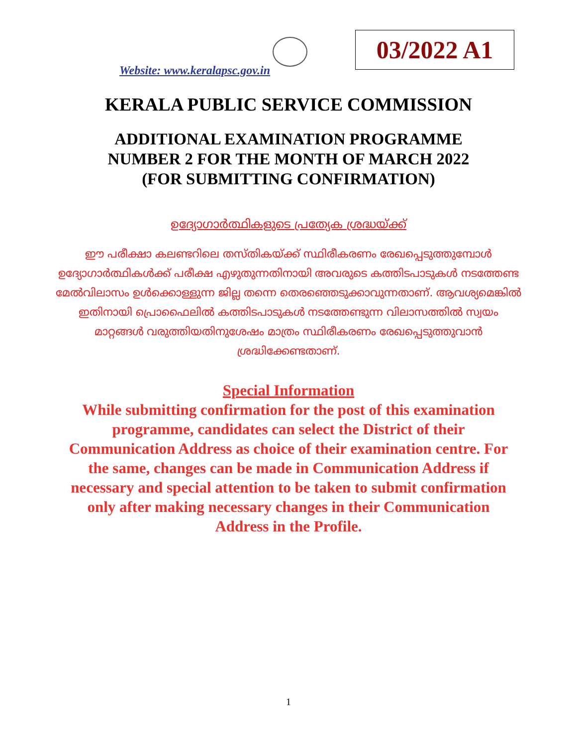Website: www.keralapsc.gov.in
03/2022 A1
KERALA PUBLIC SERVICE COMMISSION
ADDITIONAL EXAMINATION PROGRAMME
NUMBER 2 FOR THE MONTH OF MARCH 2022
(FOR SUBMITTING CONFIRMATION)
ഉദ്യോഗാർത്ഥികളുടെ പ്രത്യേക ശ്രദ്ധയ്ക്ക്
ഈ പരീക്ഷാ കലണ്ടറിലെ തസ്തികയ്ക്ക് സ്ഥിരീകരണം രേഖപ്പെടുത്തുമ്പോൾ ഉദ്യോഗാർത്ഥികൾക്ക് പരീക്ഷ എഴുതുന്നതിനായി അവരുടെ കത്തിടപാടുകൾ നടത്തേണ്ട മേൽവിലാസം ഉൾക്കൊള്ളുന്ന ജില്ല തന്നെ തെരഞ്ഞെടുക്കാവുന്നതാണ്. ആവശ്യമെങ്കിൽ ഇതിനായി പ്രൊഫൈലിൽ കത്തിടപാടുകൾ നടത്തേണ്ടുന്ന വിലാസത്തിൽ സ്വയം മാറ്റങ്ങൾ വരുത്തിയതിനുശേഷം മാത്രം സ്ഥിരീകരണം രേഖപ്പെടുത്തുവാൻ ശ്രദ്ധിക്കേണ്ടതാണ്.
Special Information
While submitting confirmation for the post of this examination programme, candidates can select the District of their Communication Address as choice of their examination centre. For the same, changes can be made in Communication Address if necessary and special attention to be taken to submit confirmation only after making necessary changes in their Communication Address in the Profile.
1